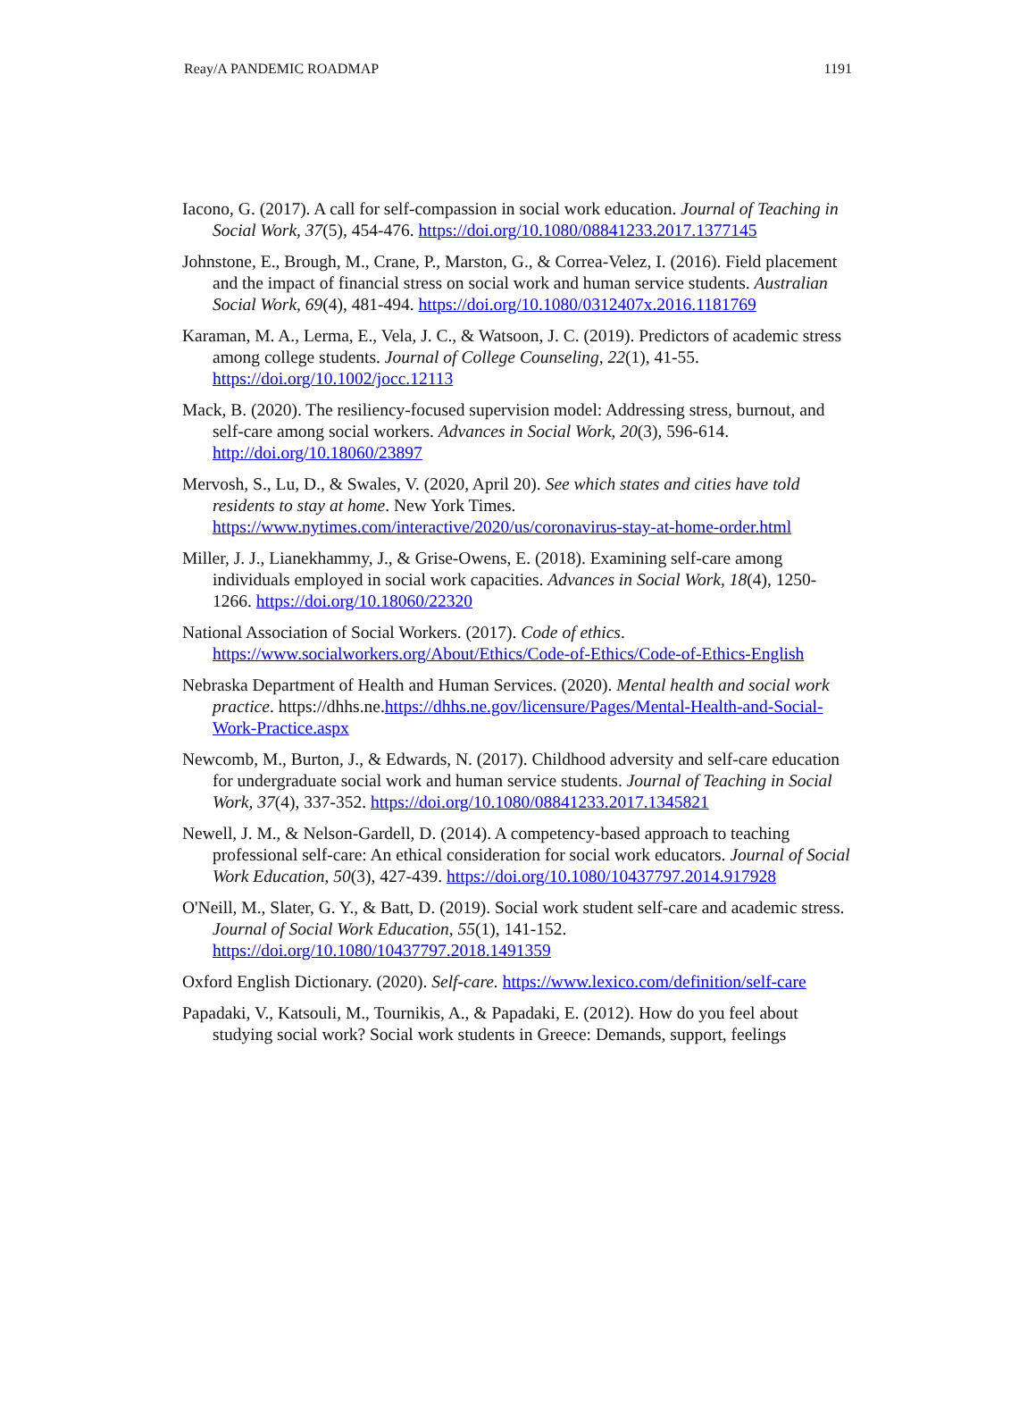Reay/A PANDEMIC ROADMAP 1191
Iacono, G. (2017). A call for self-compassion in social work education. Journal of Teaching in Social Work, 37(5), 454-476. https://doi.org/10.1080/08841233.2017.1377145
Johnstone, E., Brough, M., Crane, P., Marston, G., & Correa-Velez, I. (2016). Field placement and the impact of financial stress on social work and human service students. Australian Social Work, 69(4), 481-494. https://doi.org/10.1080/0312407x.2016.1181769
Karaman, M. A., Lerma, E., Vela, J. C., & Watsoon, J. C. (2019). Predictors of academic stress among college students. Journal of College Counseling, 22(1), 41-55. https://doi.org/10.1002/jocc.12113
Mack, B. (2020). The resiliency-focused supervision model: Addressing stress, burnout, and self-care among social workers. Advances in Social Work, 20(3), 596-614. http://doi.org/10.18060/23897
Mervosh, S., Lu, D., & Swales, V. (2020, April 20). See which states and cities have told residents to stay at home. New York Times. https://www.nytimes.com/interactive/2020/us/coronavirus-stay-at-home-order.html
Miller, J. J., Lianekhammy, J., & Grise-Owens, E. (2018). Examining self-care among individuals employed in social work capacities. Advances in Social Work, 18(4), 1250-1266. https://doi.org/10.18060/22320
National Association of Social Workers. (2017). Code of ethics. https://www.socialworkers.org/About/Ethics/Code-of-Ethics/Code-of-Ethics-English
Nebraska Department of Health and Human Services. (2020). Mental health and social work practice. https://dhhs.ne.https://dhhs.ne.gov/licensure/Pages/Mental-Health-and-Social-Work-Practice.aspx
Newcomb, M., Burton, J., & Edwards, N. (2017). Childhood adversity and self-care education for undergraduate social work and human service students. Journal of Teaching in Social Work, 37(4), 337-352. https://doi.org/10.1080/08841233.2017.1345821
Newell, J. M., & Nelson-Gardell, D. (2014). A competency-based approach to teaching professional self-care: An ethical consideration for social work educators. Journal of Social Work Education, 50(3), 427-439. https://doi.org/10.1080/10437797.2014.917928
O'Neill, M., Slater, G. Y., & Batt, D. (2019). Social work student self-care and academic stress. Journal of Social Work Education, 55(1), 141-152. https://doi.org/10.1080/10437797.2018.1491359
Oxford English Dictionary. (2020). Self-care. https://www.lexico.com/definition/self-care
Papadaki, V., Katsouli, M., Tournikis, A., & Papadaki, E. (2012). How do you feel about studying social work? Social work students in Greece: Demands, support, feelings